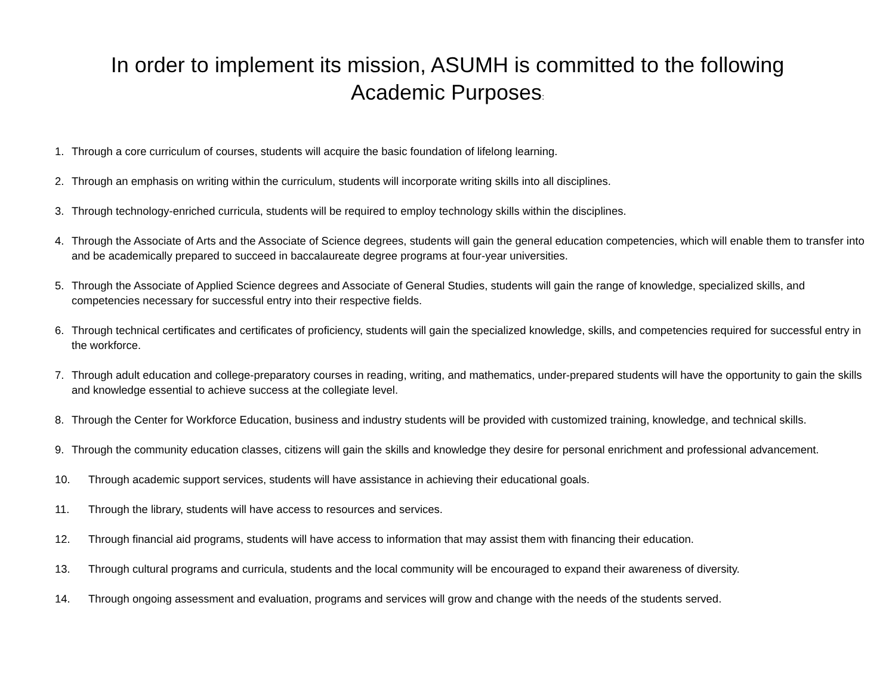In order to implement its mission, ASUMH is committed to the following
Academic Purposes:
1. Through a core curriculum of courses, students will acquire the basic foundation of lifelong learning.
2. Through an emphasis on writing within the curriculum, students will incorporate writing skills into all disciplines.
3. Through technology-enriched curricula, students will be required to employ technology skills within the disciplines.
4. Through the Associate of Arts and the Associate of Science degrees, students will gain the general education competencies, which will enable them to transfer into and be academically prepared to succeed in baccalaureate degree programs at four-year universities.
5. Through the Associate of Applied Science degrees and Associate of General Studies, students will gain the range of knowledge, specialized skills, and competencies necessary for successful entry into their respective fields.
6. Through technical certificates and certificates of proficiency, students will gain the specialized knowledge, skills, and competencies required for successful entry in the workforce.
7. Through adult education and college-preparatory courses in reading, writing, and mathematics, under-prepared students will have the opportunity to gain the skills and knowledge essential to achieve success at the collegiate level.
8. Through the Center for Workforce Education, business and industry students will be provided with customized training, knowledge, and technical skills.
9. Through the community education classes, citizens will gain the skills and knowledge they desire for personal enrichment and professional advancement.
10. Through academic support services, students will have assistance in achieving their educational goals.
11. Through the library, students will have access to resources and services.
12. Through financial aid programs, students will have access to information that may assist them with financing their education.
13. Through cultural programs and curricula, students and the local community will be encouraged to expand their awareness of diversity.
14. Through ongoing assessment and evaluation, programs and services will grow and change with the needs of the students served.